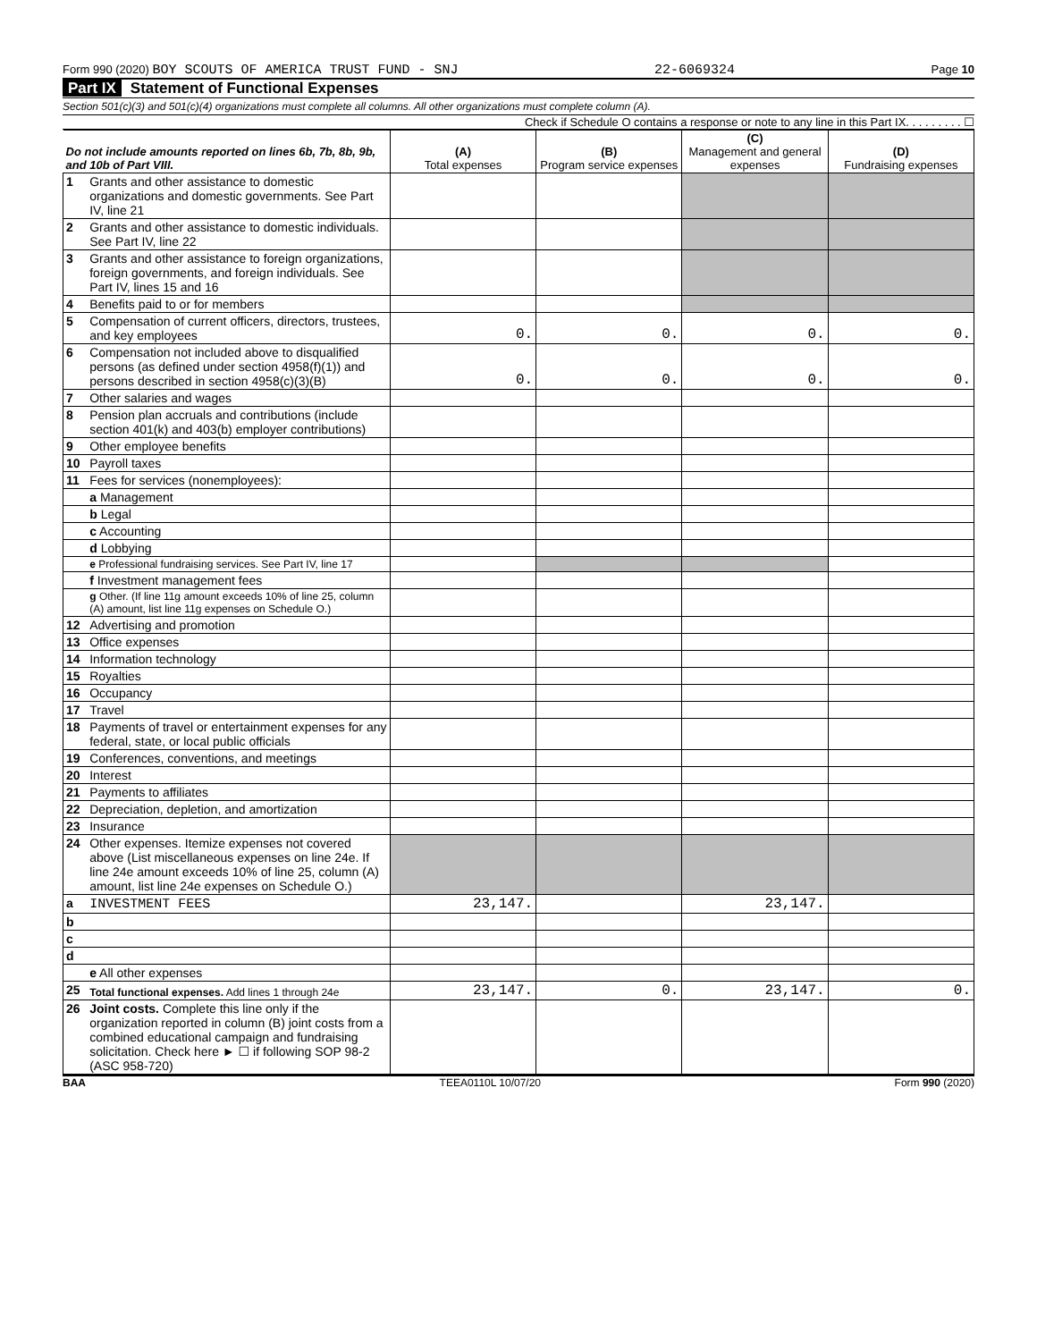Form 990 (2020) BOY SCOUTS OF AMERICA TRUST FUND - SNJ 22-6069324 Page 10
Part IX Statement of Functional Expenses
Section 501(c)(3) and 501(c)(4) organizations must complete all columns. All other organizations must complete column (A).
Check if Schedule O contains a response or note to any line in this Part IX. . . . . . . . . ☐
| Do not include amounts reported on lines 6b, 7b, 8b, 9b, and 10b of Part VIII. | | (A) Total expenses | (B) Program service expenses | (C) Management and general expenses | (D) Fundraising expenses |
| --- | --- | --- | --- | --- | --- |
| 1 | Grants and other assistance to domestic organizations and domestic governments. See Part IV, line 21 | | | | |
| 2 | Grants and other assistance to domestic individuals. See Part IV, line 22 | | | | |
| 3 | Grants and other assistance to foreign organizations, foreign governments, and foreign individuals. See Part IV, lines 15 and 16 | | | | |
| 4 | Benefits paid to or for members | | | | |
| 5 | Compensation of current officers, directors, trustees, and key employees | 0. | 0. | 0. | 0. |
| 6 | Compensation not included above to disqualified persons (as defined under section 4958(f)(1)) and persons described in section 4958(c)(3)(B) | 0. | 0. | 0. | 0. |
| 7 | Other salaries and wages | | | | |
| 8 | Pension plan accruals and contributions (include section 401(k) and 403(b) employer contributions) | | | | |
| 9 | Other employee benefits | | | | |
| 10 | Payroll taxes | | | | |
| 11 | Fees for services (nonemployees): | | | | |
| | a Management | | | | |
| | b Legal | | | | |
| | c Accounting | | | | |
| | d Lobbying | | | | |
| | e Professional fundraising services. See Part IV, line 17 | | | | |
| | f Investment management fees | | | | |
| | g Other. (If line 11g amount exceeds 10% of line 25, column (A) amount, list line 11g expenses on Schedule O.) | | | | |
| 12 | Advertising and promotion | | | | |
| 13 | Office expenses | | | | |
| 14 | Information technology | | | | |
| 15 | Royalties | | | | |
| 16 | Occupancy | | | | |
| 17 | Travel | | | | |
| 18 | Payments of travel or entertainment expenses for any federal, state, or local public officials | | | | |
| 19 | Conferences, conventions, and meetings | | | | |
| 20 | Interest | | | | |
| 21 | Payments to affiliates | | | | |
| 22 | Depreciation, depletion, and amortization | | | | |
| 23 | Insurance | | | | |
| 24 | Other expenses. Itemize expenses not covered above (List miscellaneous expenses on line 24e. If line 24e amount exceeds 10% of line 25, column (A) amount, list line 24e expenses on Schedule O.) | | | | |
| a | INVESTMENT FEES | 23,147. | | 23,147. | |
| b | | | | | |
| c | | | | | |
| d | | | | | |
| | e All other expenses | | | | |
| 25 | Total functional expenses. Add lines 1 through 24e | 23,147. | 0. | 23,147. | 0. |
| 26 | Joint costs. Complete this line only if the organization reported in column (B) joint costs from a combined educational campaign and fundraising solicitation. Check here ► ☐ if following SOP 98-2 (ASC 958-720) | | | | |
BAA TEEA0110L 10/07/20 Form 990 (2020)